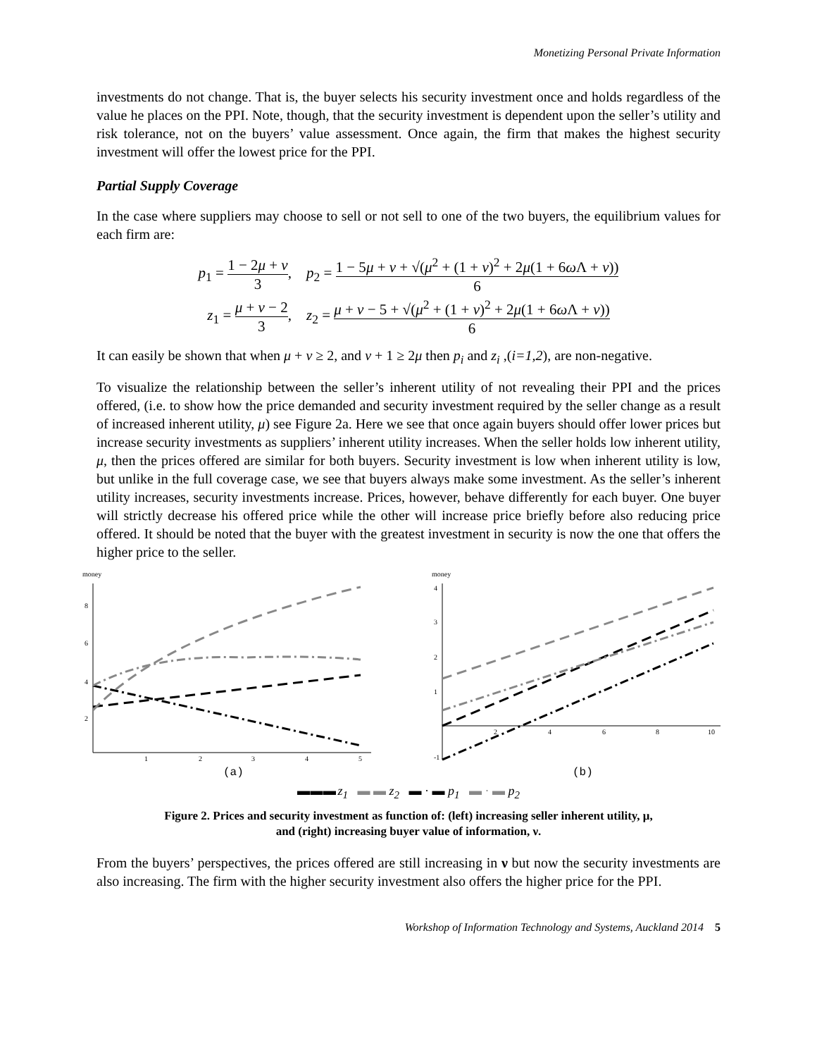Monetizing Personal Private Information
investments do not change. That is, the buyer selects his security investment once and holds regardless of the value he places on the PPI. Note, though, that the security investment is dependent upon the seller’s utility and risk tolerance, not on the buyers’ value assessment. Once again, the firm that makes the highest security investment will offer the lowest price for the PPI.
Partial Supply Coverage
In the case where suppliers may choose to sell or not sell to one of the two buyers, the equilibrium values for each firm are:
p<sub>1</sub> = 1 − 2μ + ν 3, p<sub>2</sub> = 1 − 5μ + ν + √(μ<sup>2</sup> + (1 + ν)<sup>2</sup> + 2μ(1 + 6ω Λ + ν)) 6
z<sub>1</sub> = μ + ν − 2 3, z<sub>2</sub> = μ + ν − 5 + √(μ<sup>2</sup> + (1 + ν)<sup>2</sup> + 2μ(1 + 6ω Λ + ν)) 6
It can easily be shown that when μ + ν ≥ 2, and ν + 1 ≥ 2μ then p<sub>i</sub> and z<sub>i</sub> ,(i=1,2), are non-negative.
To visualize the relationship between the seller’s inherent utility of not revealing their PPI and the prices offered, (i.e. to show how the price demanded and security investment required by the seller change as a result of increased inherent utility, μ) see Figure 2a. Here we see that once again buyers should offer lower prices but increase security investments as suppliers’ inherent utility increases. When the seller holds low inherent utility, μ, then the prices offered are similar for both buyers. Security investment is low when inherent utility is low, but unlike in the full coverage case, we see that buyers always make some investment. As the seller’s inherent utility increases, security investments increase. Prices, however, behave differently for each buyer. One buyer will strictly decrease his offered price while the other will increase price briefly before also reducing price offered. It should be noted that the buyer with the greatest investment in security is now the one that offers the higher price to the seller.
money
2
4
6
8
1
2
3
4
5
(a)
money
-1
1
2
3
4
2
4
6
8
10
(b)
▬ ▬ ▬ z<sub>1</sub> ▬ ▬ z<sub>2</sub> ▬ · ▬ p<sub>1</sub> ▬ · ▬ p<sub>2</sub>
Figure 2. Prices and security investment as function of: (left) increasing seller inherent utility, μ,
and (right) increasing buyer value of information, ν.
From the buyers’ perspectives, the prices offered are still increasing in ν but now the security investments are also increasing. The firm with the higher security investment also offers the higher price for the PPI.
Workshop of Information Technology and Systems, Auckland 2014 5